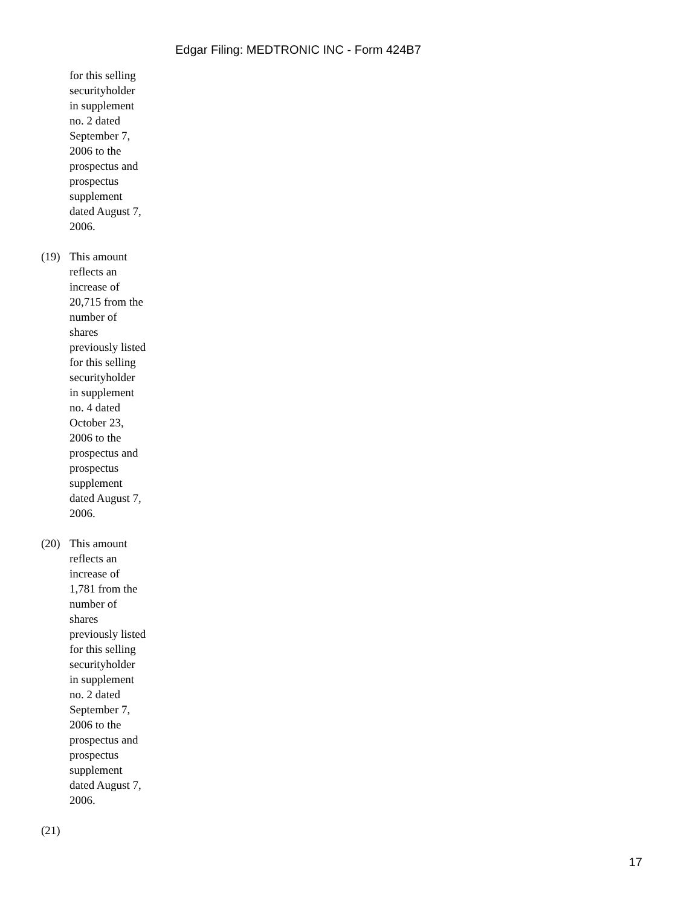Edgar Filing: MEDTRONIC INC - Form 424B7
for this selling
securityholder
in supplement
no. 2 dated
September 7,
2006 to the
prospectus and
prospectus
supplement
dated August 7,
2006.
(19) This amount
reflects an
increase of
20,715 from the
number of
shares
previously listed
for this selling
securityholder
in supplement
no. 4 dated
October 23,
2006 to the
prospectus and
prospectus
supplement
dated August 7,
2006.
(20) This amount
reflects an
increase of
1,781 from the
number of
shares
previously listed
for this selling
securityholder
in supplement
no. 2 dated
September 7,
2006 to the
prospectus and
prospectus
supplement
dated August 7,
2006.
(21)
17